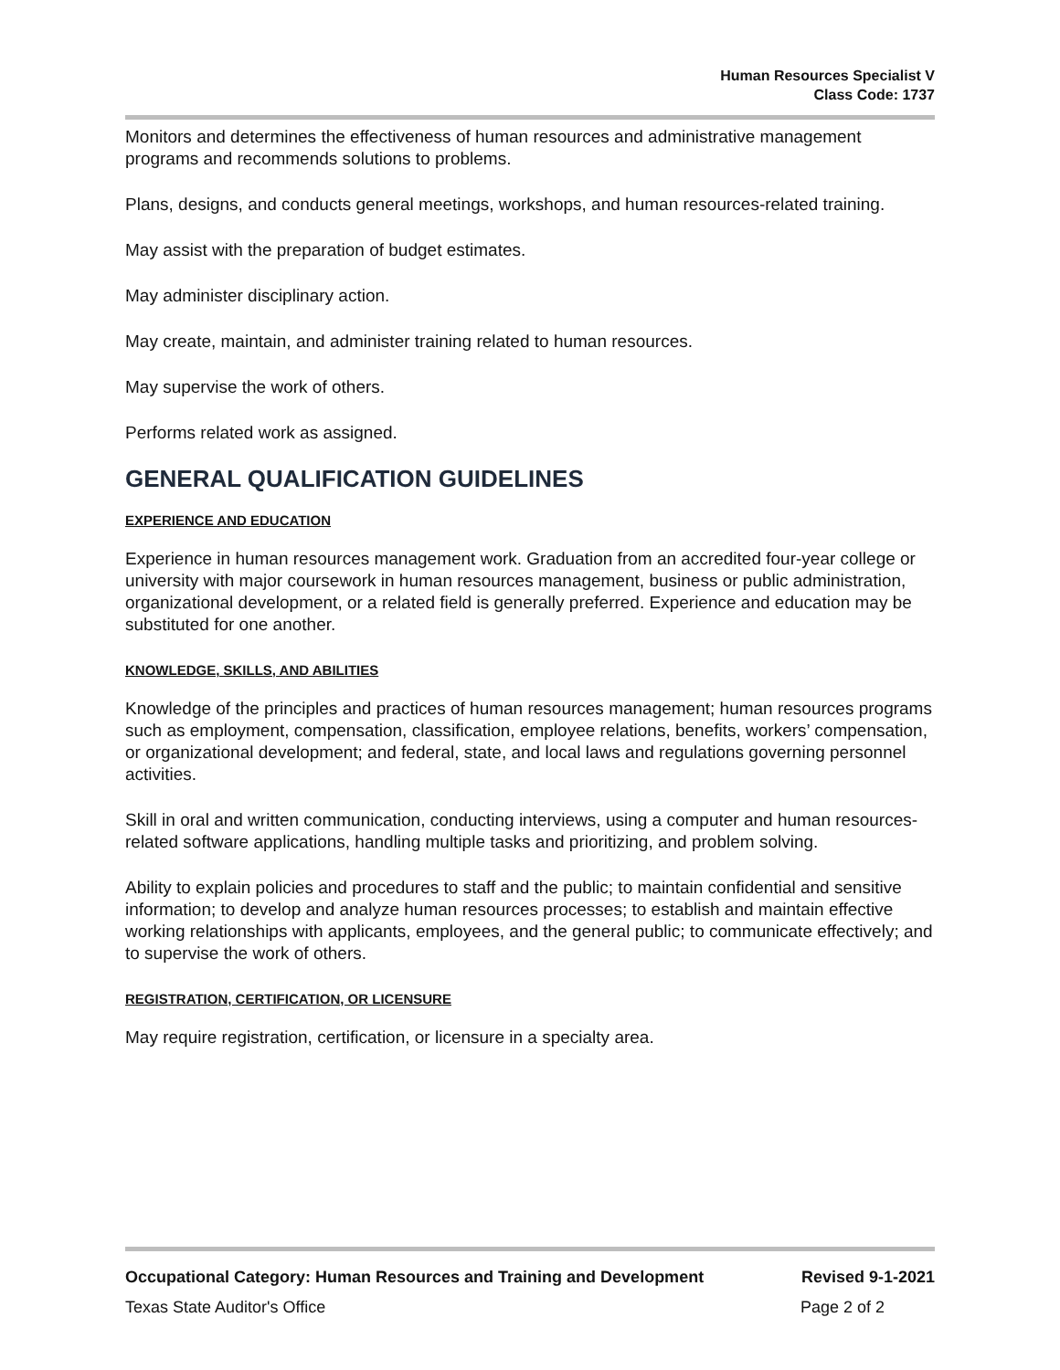Human Resources Specialist V
Class Code: 1737
Monitors and determines the effectiveness of human resources and administrative management programs and recommends solutions to problems.
Plans, designs, and conducts general meetings, workshops, and human resources-related training.
May assist with the preparation of budget estimates.
May administer disciplinary action.
May create, maintain, and administer training related to human resources.
May supervise the work of others.
Performs related work as assigned.
GENERAL QUALIFICATION GUIDELINES
EXPERIENCE AND EDUCATION
Experience in human resources management work. Graduation from an accredited four-year college or university with major coursework in human resources management, business or public administration, organizational development, or a related field is generally preferred. Experience and education may be substituted for one another.
KNOWLEDGE, SKILLS, AND ABILITIES
Knowledge of the principles and practices of human resources management; human resources programs such as employment, compensation, classification, employee relations, benefits, workers’ compensation, or organizational development; and federal, state, and local laws and regulations governing personnel activities.
Skill in oral and written communication, conducting interviews, using a computer and human resources-related software applications, handling multiple tasks and prioritizing, and problem solving.
Ability to explain policies and procedures to staff and the public; to maintain confidential and sensitive information; to develop and analyze human resources processes; to establish and maintain effective working relationships with applicants, employees, and the general public; to communicate effectively; and to supervise the work of others.
REGISTRATION, CERTIFICATION, OR LICENSURE
May require registration, certification, or licensure in a specialty area.
Occupational Category: Human Resources and Training and Development Revised 9-1-2021
Texas State Auditor's Office Page 2 of 2